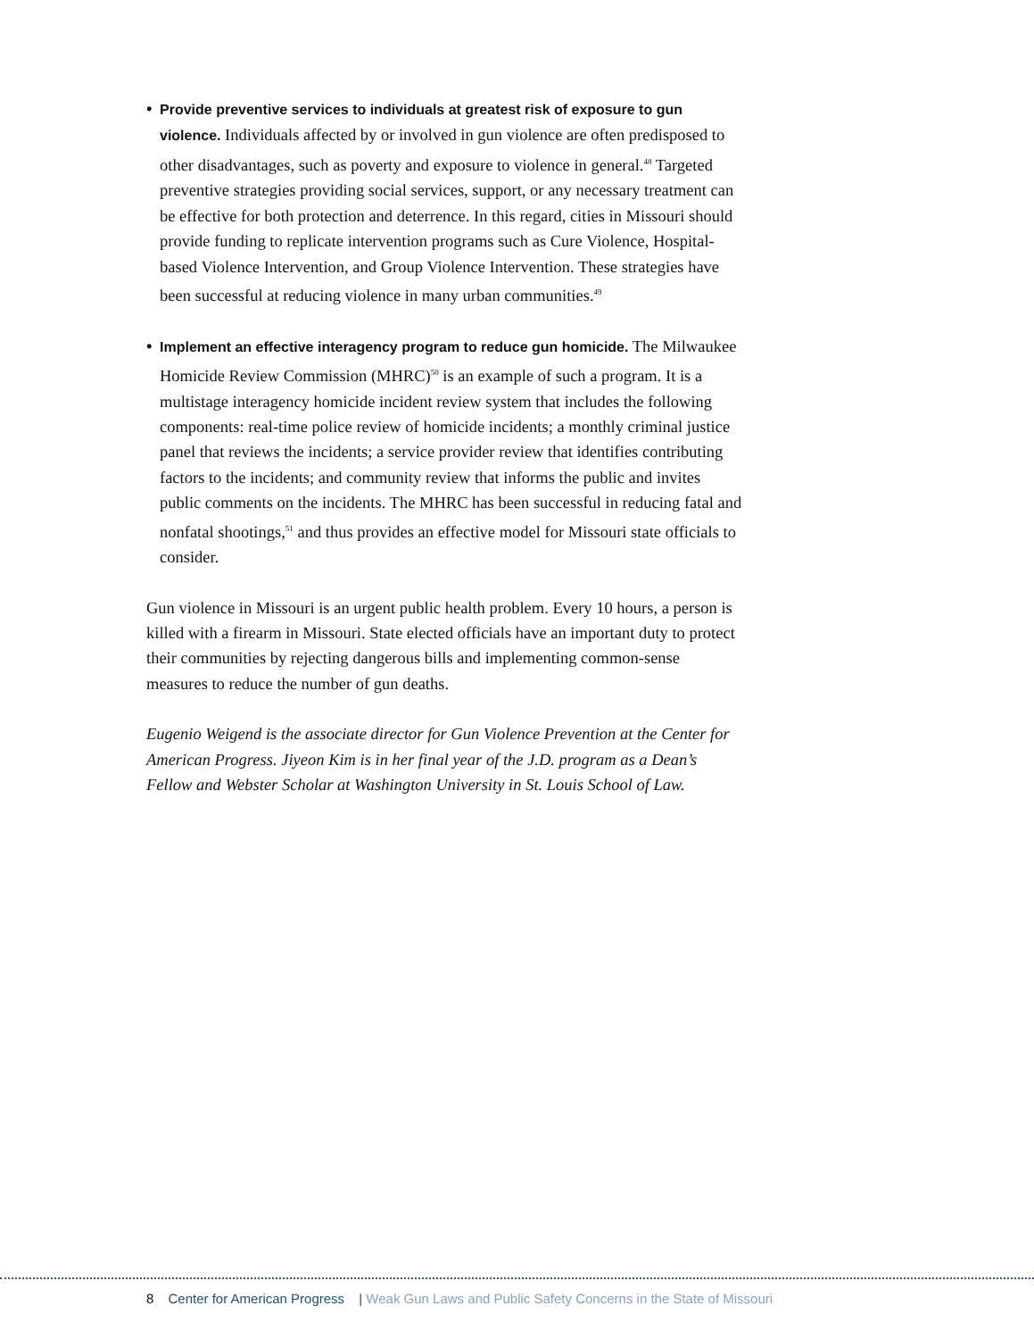• Provide preventive services to individuals at greatest risk of exposure to gun violence. Individuals affected by or involved in gun violence are often predisposed to other disadvantages, such as poverty and exposure to violence in general.<sup>48</sup> Targeted preventive strategies providing social services, support, or any necessary treatment can be effective for both protection and deterrence. In this regard, cities in Missouri should provide funding to replicate intervention programs such as Cure Violence, Hospital-based Violence Intervention, and Group Violence Intervention. These strategies have been successful at reducing violence in many urban communities.<sup>49</sup>
• Implement an effective interagency program to reduce gun homicide. The Milwaukee Homicide Review Commission (MHRC)<sup>50</sup> is an example of such a program. It is a multistage interagency homicide incident review system that includes the following components: real-time police review of homicide incidents; a monthly criminal justice panel that reviews the incidents; a service provider review that identifies contributing factors to the incidents; and community review that informs the public and invites public comments on the incidents. The MHRC has been successful in reducing fatal and nonfatal shootings,<sup>51</sup> and thus provides an effective model for Missouri state officials to consider.
Gun violence in Missouri is an urgent public health problem. Every 10 hours, a person is killed with a firearm in Missouri. State elected officials have an important duty to protect their communities by rejecting dangerous bills and implementing common-sense measures to reduce the number of gun deaths.
Eugenio Weigend is the associate director for Gun Violence Prevention at the Center for American Progress. Jiyeon Kim is in her final year of the J.D. program as a Dean’s Fellow and Webster Scholar at Washington University in St. Louis School of Law.
8 Center for American Progress | Weak Gun Laws and Public Safety Concerns in the State of Missouri